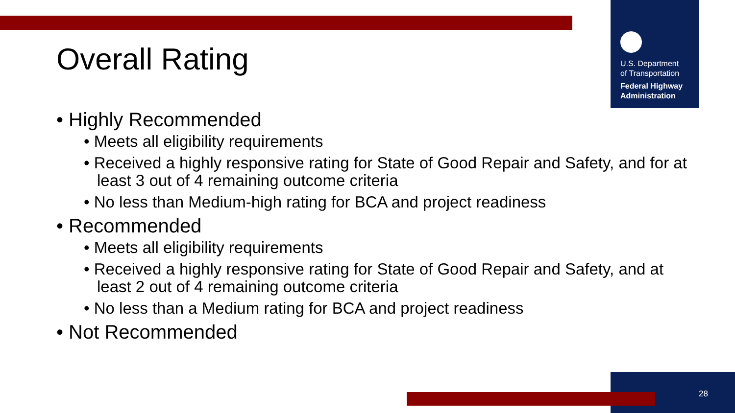U.S. Department
of Transportation
Federal Highway
Administration
Overall Rating
• Highly Recommended
• Meets all eligibility requirements
• Received a highly responsive rating for State of Good Repair and Safety, and for at least 3 out of 4 remaining outcome criteria
• No less than Medium-high rating for BCA and project readiness
• Recommended
• Meets all eligibility requirements
• Received a highly responsive rating for State of Good Repair and Safety, and at least 2 out of 4 remaining outcome criteria
• No less than a Medium rating for BCA and project readiness
• Not Recommended
28